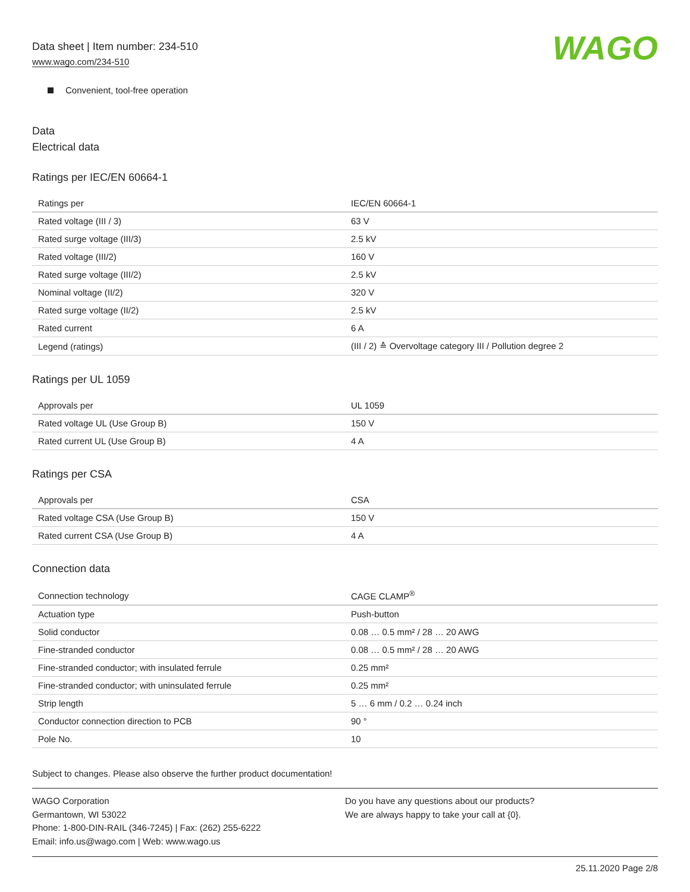Data sheet | Item number: 234-510
www.wago.com/234-510
WAGO
Convenient, tool-free operation
Data
Electrical data
Ratings per IEC/EN 60664-1
| Ratings per | IEC/EN 60664-1 |
| Rated voltage (III / 3) | 63 V |
| Rated surge voltage (III/3) | 2.5 kV |
| Rated voltage (III/2) | 160 V |
| Rated surge voltage (III/2) | 2.5 kV |
| Nominal voltage (II/2) | 320 V |
| Rated surge voltage (II/2) | 2.5 kV |
| Rated current | 6 A |
| Legend (ratings) | (III / 2) ≙ Overvoltage category III / Pollution degree 2 |
Ratings per UL 1059
| Approvals per | UL 1059 |
| Rated voltage UL (Use Group B) | 150 V |
| Rated current UL (Use Group B) | 4 A |
Ratings per CSA
| Approvals per | CSA |
| Rated voltage CSA (Use Group B) | 150 V |
| Rated current CSA (Use Group B) | 4 A |
Connection data
| Connection technology | CAGE CLAMP<sup>®</sup> |
| Actuation type | Push-button |
| Solid conductor | 0.08 … 0.5 mm² / 28 … 20 AWG |
| Fine-stranded conductor | 0.08 … 0.5 mm² / 28 … 20 AWG |
| Fine-stranded conductor; with insulated ferrule | 0.25 mm² |
| Fine-stranded conductor; with uninsulated ferrule | 0.25 mm² |
| Strip length | 5 … 6 mm / 0.2 … 0.24 inch |
| Conductor connection direction to PCB | 90 ° |
| Pole No. | 10 |
Subject to changes. Please also observe the further product documentation!
WAGO Corporation
Germantown, WI 53022
Phone: 1-800-DIN-RAIL (346-7245) | Fax: (262) 255-6222
Email: info.us@wago.com | Web: www.wago.us
Do you have any questions about our products?
We are always happy to take your call at {0}.
25.11.2020 Page 2/8